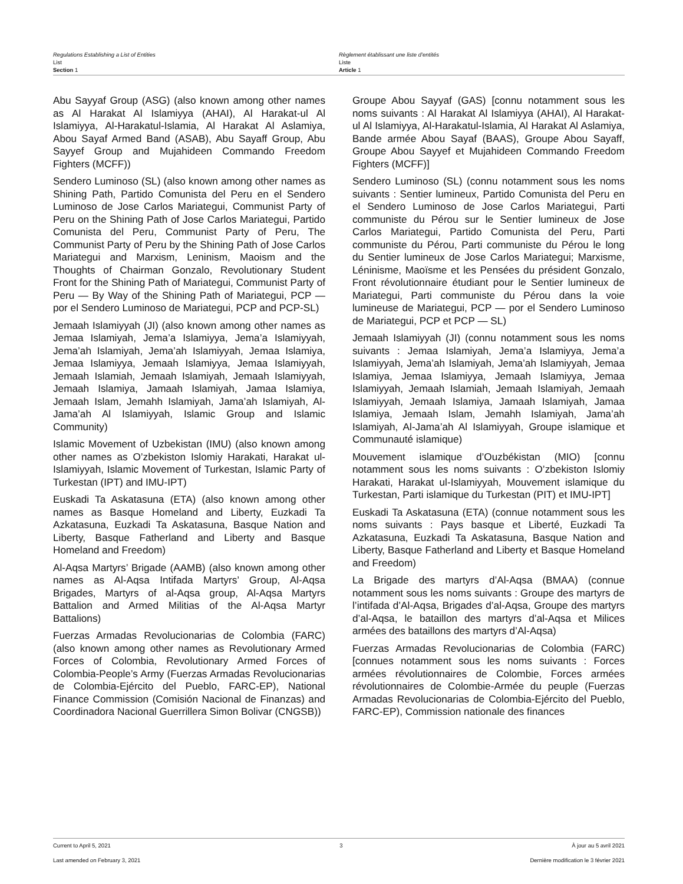Regulations Establishing a List of Entities
List
Section 1
Règlement établissant une liste d’entités
Liste
Article 1
Abu Sayyaf Group (ASG) (also known among other names as Al Harakat Al Islamiyya (AHAI), Al Harakat-ul Al Islamiyya, Al-Harakatul-Islamia, Al Harakat Al Aslamiya, Abou Sayaf Armed Band (ASAB), Abu Sayaff Group, Abu Sayyef Group and Mujahideen Commando Freedom Fighters (MCFF))
Sendero Luminoso (SL) (also known among other names as Shining Path, Partido Comunista del Peru en el Sendero Luminoso de Jose Carlos Mariategui, Communist Party of Peru on the Shining Path of Jose Carlos Mariategui, Partido Comunista del Peru, Communist Party of Peru, The Communist Party of Peru by the Shining Path of Jose Carlos Mariategui and Marxism, Leninism, Maoism and the Thoughts of Chairman Gonzalo, Revolutionary Student Front for the Shining Path of Mariategui, Communist Party of Peru — By Way of the Shining Path of Mariategui, PCP — por el Sendero Luminoso de Mariategui, PCP and PCP-SL)
Jemaah Islamiyyah (JI) (also known among other names as Jemaa Islamiyah, Jema’a Islamiyya, Jema’a Islamiyyah, Jema’ah Islamiyah, Jema’ah Islamiyyah, Jemaa Islamiya, Jemaa Islamiyya, Jemaah Islamiyya, Jemaa Islamiyyah, Jemaah Islamiah, Jemaah Islamiyah, Jemaah Islamiyyah, Jemaah Islamiya, Jamaah Islamiyah, Jamaa Islamiya, Jemaah Islam, Jemahh Islamiyah, Jama’ah Islamiyah, Al-Jama’ah Al Islamiyyah, Islamic Group and Islamic Community)
Islamic Movement of Uzbekistan (IMU) (also known among other names as O’zbekiston Islomiy Harakati, Harakat ul-Islamiyyah, Islamic Movement of Turkestan, Islamic Party of Turkestan (IPT) and IMU-IPT)
Euskadi Ta Askatasuna (ETA) (also known among other names as Basque Homeland and Liberty, Euzkadi Ta Azkatasuna, Euzkadi Ta Askatasuna, Basque Nation and Liberty, Basque Fatherland and Liberty and Basque Homeland and Freedom)
Al-Aqsa Martyrs’ Brigade (AAMB) (also known among other names as Al-Aqsa Intifada Martyrs’ Group, Al-Aqsa Brigades, Martyrs of al-Aqsa group, Al-Aqsa Martyrs Battalion and Armed Militias of the Al-Aqsa Martyr Battalions)
Fuerzas Armadas Revolucionarias de Colombia (FARC) (also known among other names as Revolutionary Armed Forces of Colombia, Revolutionary Armed Forces of Colombia-People’s Army (Fuerzas Armadas Revolucionarias de Colombia-Ejército del Pueblo, FARC-EP), National Finance Commission (Comisión Nacional de Finanzas) and Coordinadora Nacional Guerrillera Simon Bolivar (CNGSB))
Groupe Abou Sayyaf (GAS) [connu notamment sous les noms suivants : Al Harakat Al Islamiyya (AHAI), Al Harakat-ul Al Islamiyya, Al-Harakatul-Islamia, Al Harakat Al Aslamiya, Bande armée Abou Sayaf (BAAS), Groupe Abou Sayaff, Groupe Abou Sayyef et Mujahideen Commando Freedom Fighters (MCFF)]
Sendero Luminoso (SL) (connu notamment sous les noms suivants : Sentier lumineux, Partido Comunista del Peru en el Sendero Luminoso de Jose Carlos Mariategui, Parti communiste du Pérou sur le Sentier lumineux de Jose Carlos Mariategui, Partido Comunista del Peru, Parti communiste du Pérou, Parti communiste du Pérou le long du Sentier lumineux de Jose Carlos Mariategui; Marxisme, Léninisme, Maoïsme et les Pensées du président Gonzalo, Front révolutionnaire étudiant pour le Sentier lumineux de Mariategui, Parti communiste du Pérou dans la voie lumineuse de Mariategui, PCP — por el Sendero Luminoso de Mariategui, PCP et PCP — SL)
Jemaah Islamiyyah (JI) (connu notamment sous les noms suivants : Jemaa Islamiyah, Jema’a Islamiyya, Jema’a Islamiyyah, Jema’ah Islamiyah, Jema’ah Islamiyyah, Jemaa Islamiya, Jemaa Islamiyya, Jemaah Islamiyya, Jemaa Islamiyyah, Jemaah Islamiah, Jemaah Islamiyah, Jemaah Islamiyyah, Jemaah Islamiya, Jamaah Islamiyah, Jamaa Islamiya, Jemaah Islam, Jemahh Islamiyah, Jama’ah Islamiyah, Al-Jama’ah Al Islamiyyah, Groupe islamique et Communauté islamique)
Mouvement islamique d’Ouzbékistan (MIO) [connu notamment sous les noms suivants : O’zbekiston Islomiy Harakati, Harakat ul-Islamiyyah, Mouvement islamique du Turkestan, Parti islamique du Turkestan (PIT) et IMU-IPT]
Euskadi Ta Askatasuna (ETA) (connue notamment sous les noms suivants : Pays basque et Liberté, Euzkadi Ta Azkatasuna, Euzkadi Ta Askatasuna, Basque Nation and Liberty, Basque Fatherland and Liberty et Basque Homeland and Freedom)
La Brigade des martyrs d’Al-Aqsa (BMAA) (connue notamment sous les noms suivants : Groupe des martyrs de l’intifada d’Al-Aqsa, Brigades d’al-Aqsa, Groupe des martyrs d’al-Aqsa, le bataillon des martyrs d’al-Aqsa et Milices armées des bataillons des martyrs d’Al-Aqsa)
Fuerzas Armadas Revolucionarias de Colombia (FARC) [connues notamment sous les noms suivants : Forces armées révolutionnaires de Colombie, Forces armées révolutionnaires de Colombie-Armée du peuple (Fuerzas Armadas Revolucionarias de Colombia-Ejército del Pueblo, FARC-EP), Commission nationale des finances
Current to April 5, 2021 3 À jour au 5 avril 2021
Last amended on February 3, 2021 Dernière modification le 3 février 2021